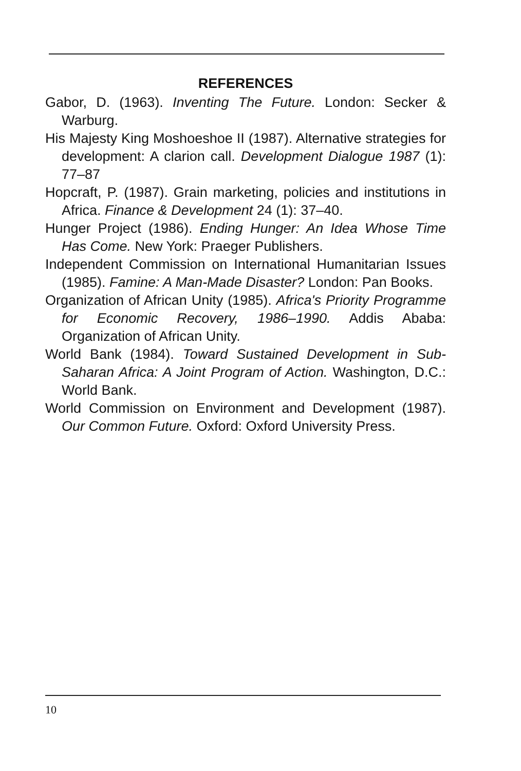REFERENCES
Gabor, D. (1963). Inventing The Future. London: Secker & Warburg.
His Majesty King Moshoeshoe II (1987). Alternative strategies for development: A clarion call. Development Dialogue 1987 (1): 77–87
Hopcraft, P. (1987). Grain marketing, policies and institutions in Africa. Finance & Development 24 (1): 37–40.
Hunger Project (1986). Ending Hunger: An Idea Whose Time Has Come. New York: Praeger Publishers.
Independent Commission on International Humanitarian Issues (1985). Famine: A Man-Made Disaster? London: Pan Books.
Organization of African Unity (1985). Africa's Priority Programme for Economic Recovery, 1986–1990. Addis Ababa: Organization of African Unity.
World Bank (1984). Toward Sustained Development in Sub-Saharan Africa: A Joint Program of Action. Washington, D.C.: World Bank.
World Commission on Environment and Development (1987). Our Common Future. Oxford: Oxford University Press.
10